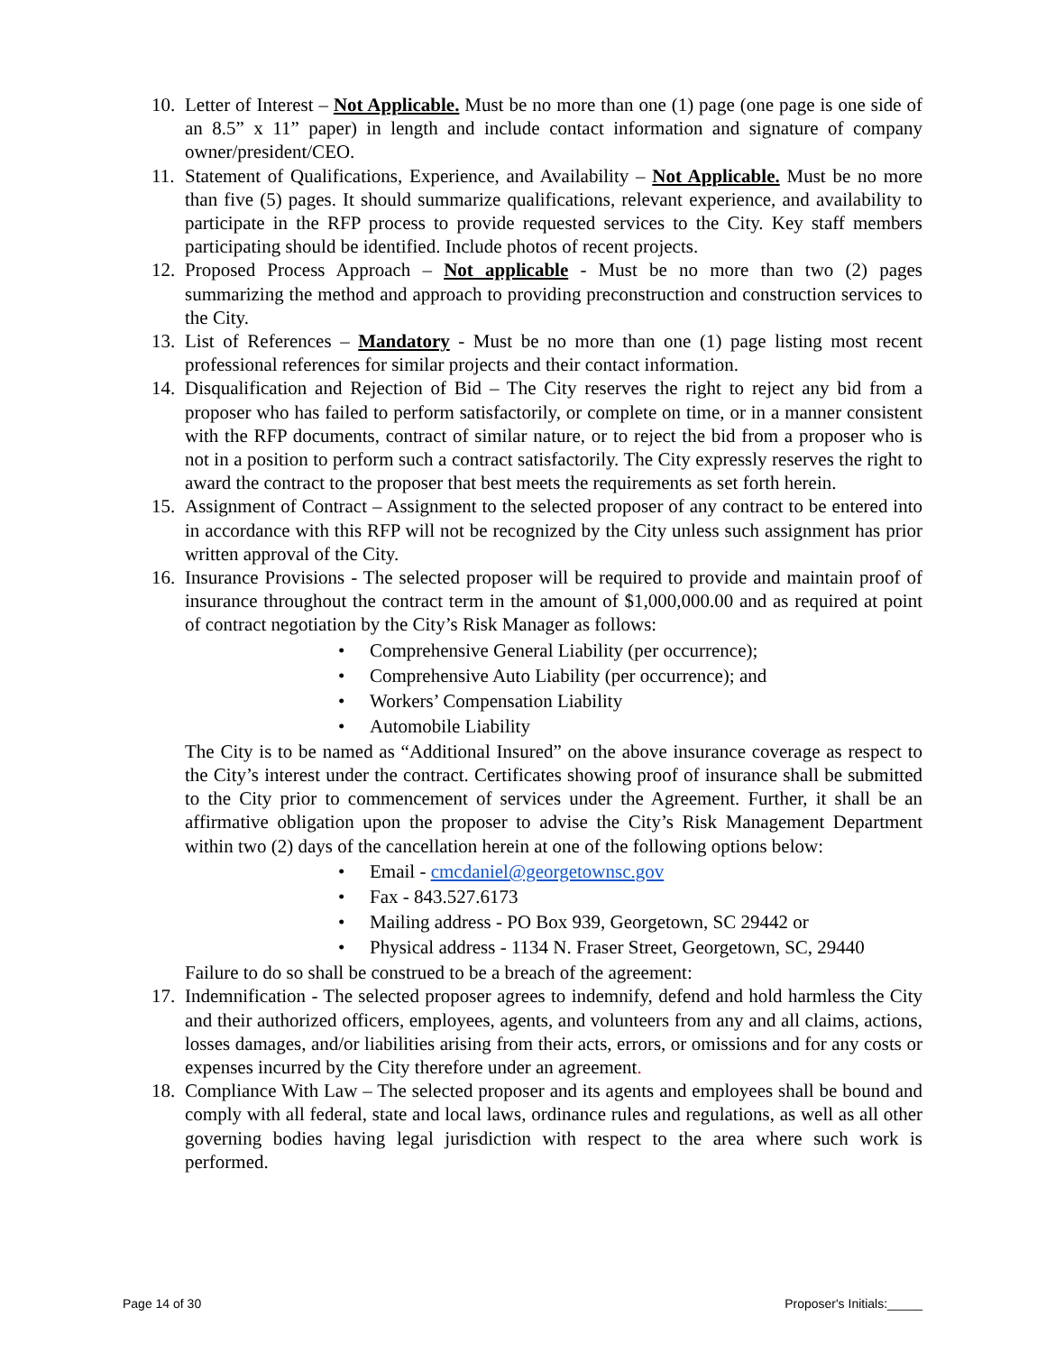10.
Letter of Interest – Not Applicable. Must be no more than one (1) page (one page is one side of an 8.5” x 11” paper) in length and include contact information and signature of company owner/president/CEO.
11.
Statement of Qualifications, Experience, and Availability – Not Applicable. Must be no more than five (5) pages. It should summarize qualifications, relevant experience, and availability to participate in the RFP process to provide requested services to the City. Key staff members participating should be identified. Include photos of recent projects.
12.
Proposed Process Approach – Not applicable - Must be no more than two (2) pages summarizing the method and approach to providing preconstruction and construction services to the City.
13.
List of References – Mandatory - Must be no more than one (1) page listing most recent professional references for similar projects and their contact information.
14.
Disqualification and Rejection of Bid – The City reserves the right to reject any bid from a proposer who has failed to perform satisfactorily, or complete on time, or in a manner consistent with the RFP documents, contract of similar nature, or to reject the bid from a proposer who is not in a position to perform such a contract satisfactorily. The City expressly reserves the right to award the contract to the proposer that best meets the requirements as set forth herein.
15.
Assignment of Contract – Assignment to the selected proposer of any contract to be entered into in accordance with this RFP will not be recognized by the City unless such assignment has prior written approval of the City.
16.
Insurance Provisions - The selected proposer will be required to provide and maintain proof of insurance throughout the contract term in the amount of $1,000,000.00 and as required at point of contract negotiation by the City’s Risk Manager as follows:
• Comprehensive General Liability (per occurrence);
• Comprehensive Auto Liability (per occurrence); and
• Workers’ Compensation Liability
• Automobile Liability
The City is to be named as “Additional Insured” on the above insurance coverage as respect to the City’s interest under the contract. Certificates showing proof of insurance shall be submitted to the City prior to commencement of services under the Agreement. Further, it shall be an affirmative obligation upon the proposer to advise the City’s Risk Management Department within two (2) days of the cancellation herein at one of the following options below:
• Email - cmcdaniel@georgetownsc.gov
• Fax - 843.527.6173
• Mailing address - PO Box 939, Georgetown, SC 29442 or
• Physical address - 1134 N. Fraser Street, Georgetown, SC, 29440
Failure to do so shall be construed to be a breach of the agreement:
17.
Indemnification - The selected proposer agrees to indemnify, defend and hold harmless the City and their authorized officers, employees, agents, and volunteers from any and all claims, actions, losses damages, and/or liabilities arising from their acts, errors, or omissions and for any costs or expenses incurred by the City therefore under an agreement.
18.
Compliance With Law – The selected proposer and its agents and employees shall be bound and comply with all federal, state and local laws, ordinance rules and regulations, as well as all other governing bodies having legal jurisdiction with respect to the area where such work is performed.
Page 14 of 30 Proposer's Initials:_____